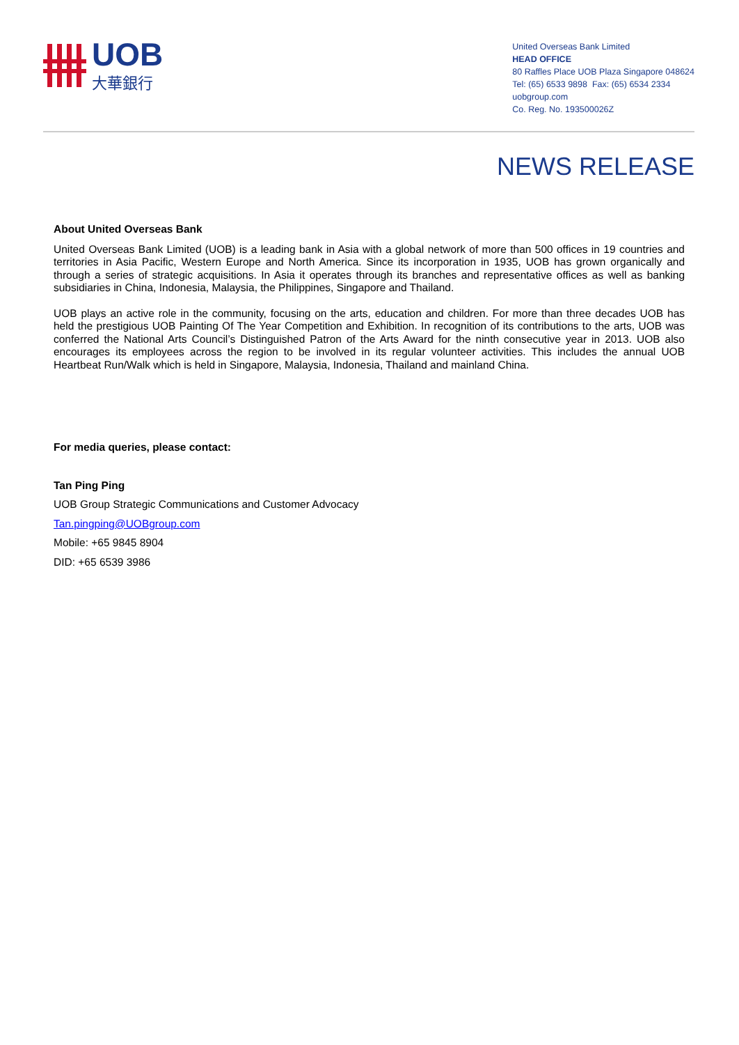UOB
大華銀行
United Overseas Bank Limited
HEAD OFFICE
80 Raffles Place UOB Plaza Singapore 048624
Tel: (65) 6533 9898 Fax: (65) 6534 2334
uobgroup.com
Co. Reg. No. 193500026Z
NEWS RELEASE
About United Overseas Bank
United Overseas Bank Limited (UOB) is a leading bank in Asia with a global network of more than 500 offices in 19 countries and territories in Asia Pacific, Western Europe and North America. Since its incorporation in 1935, UOB has grown organically and through a series of strategic acquisitions. In Asia it operates through its branches and representative offices as well as banking subsidiaries in China, Indonesia, Malaysia, the Philippines, Singapore and Thailand.
UOB plays an active role in the community, focusing on the arts, education and children. For more than three decades UOB has held the prestigious UOB Painting Of The Year Competition and Exhibition. In recognition of its contributions to the arts, UOB was conferred the National Arts Council’s Distinguished Patron of the Arts Award for the ninth consecutive year in 2013. UOB also encourages its employees across the region to be involved in its regular volunteer activities. This includes the annual UOB Heartbeat Run/Walk which is held in Singapore, Malaysia, Indonesia, Thailand and mainland China.
For media queries, please contact:
Tan Ping Ping
UOB Group Strategic Communications and Customer Advocacy
Tan.pingping@UOBgroup.com
Mobile: +65 9845 8904
DID: +65 6539 3986